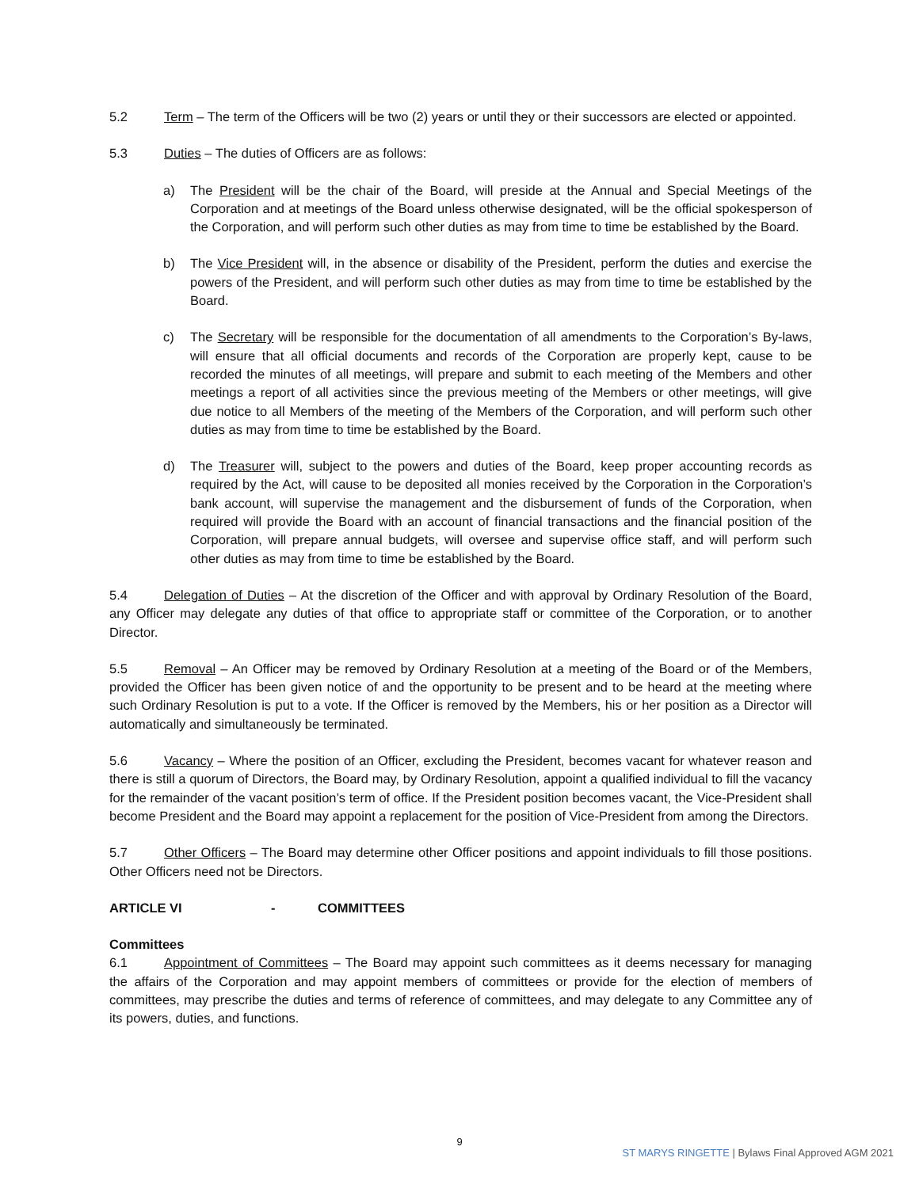5.2 Term – The term of the Officers will be two (2) years or until they or their successors are elected or appointed.
5.3 Duties – The duties of Officers are as follows:
a) The President will be the chair of the Board, will preside at the Annual and Special Meetings of the Corporation and at meetings of the Board unless otherwise designated, will be the official spokesperson of the Corporation, and will perform such other duties as may from time to time be established by the Board.
b) The Vice President will, in the absence or disability of the President, perform the duties and exercise the powers of the President, and will perform such other duties as may from time to time be established by the Board.
c) The Secretary will be responsible for the documentation of all amendments to the Corporation’s By-laws, will ensure that all official documents and records of the Corporation are properly kept, cause to be recorded the minutes of all meetings, will prepare and submit to each meeting of the Members and other meetings a report of all activities since the previous meeting of the Members or other meetings, will give due notice to all Members of the meeting of the Members of the Corporation, and will perform such other duties as may from time to time be established by the Board.
d) The Treasurer will, subject to the powers and duties of the Board, keep proper accounting records as required by the Act, will cause to be deposited all monies received by the Corporation in the Corporation’s bank account, will supervise the management and the disbursement of funds of the Corporation, when required will provide the Board with an account of financial transactions and the financial position of the Corporation, will prepare annual budgets, will oversee and supervise office staff, and will perform such other duties as may from time to time be established by the Board.
5.4 Delegation of Duties – At the discretion of the Officer and with approval by Ordinary Resolution of the Board, any Officer may delegate any duties of that office to appropriate staff or committee of the Corporation, or to another Director.
5.5 Removal – An Officer may be removed by Ordinary Resolution at a meeting of the Board or of the Members, provided the Officer has been given notice of and the opportunity to be present and to be heard at the meeting where such Ordinary Resolution is put to a vote. If the Officer is removed by the Members, his or her position as a Director will automatically and simultaneously be terminated.
5.6 Vacancy – Where the position of an Officer, excluding the President, becomes vacant for whatever reason and there is still a quorum of Directors, the Board may, by Ordinary Resolution, appoint a qualified individual to fill the vacancy for the remainder of the vacant position’s term of office. If the President position becomes vacant, the Vice-President shall become President and the Board may appoint a replacement for the position of Vice-President from among the Directors.
5.7 Other Officers – The Board may determine other Officer positions and appoint individuals to fill those positions. Other Officers need not be Directors.
ARTICLE VI - COMMITTEES
Committees
6.1 Appointment of Committees – The Board may appoint such committees as it deems necessary for managing the affairs of the Corporation and may appoint members of committees or provide for the election of members of committees, may prescribe the duties and terms of reference of committees, and may delegate to any Committee any of its powers, duties, and functions.
9
ST MARYS RINGETTE | Bylaws Final Approved AGM 2021